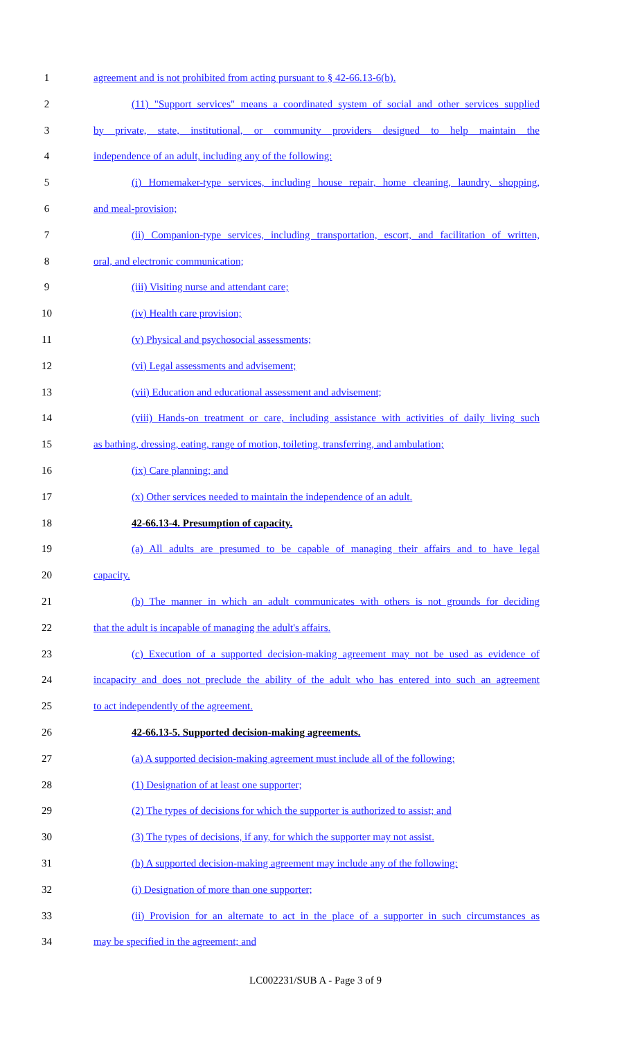1 agreement and is not prohibited from acting pursuant to § 42-66.13-6(b).
2 (11) "Support services" means a coordinated system of social and other services supplied
3 by private, state, institutional, or community providers designed to help maintain the
4 independence of an adult, including any of the following:
5 (i) Homemaker-type services, including house repair, home cleaning, laundry, shopping,
6 and meal-provision;
7 (ii) Companion-type services, including transportation, escort, and facilitation of written,
8 oral, and electronic communication;
9 (iii) Visiting nurse and attendant care;
10 (iv) Health care provision;
11 (v) Physical and psychosocial assessments;
12 (vi) Legal assessments and advisement;
13 (vii) Education and educational assessment and advisement;
14 (viii) Hands-on treatment or care, including assistance with activities of daily living such
15 as bathing, dressing, eating, range of motion, toileting, transferring, and ambulation;
16 (ix) Care planning; and
17 (x) Other services needed to maintain the independence of an adult.
18 42-66.13-4. Presumption of capacity.
19 (a) All adults are presumed to be capable of managing their affairs and to have legal
20 capacity.
21 (b) The manner in which an adult communicates with others is not grounds for deciding
22 that the adult is incapable of managing the adult's affairs.
23 (c) Execution of a supported decision-making agreement may not be used as evidence of
24 incapacity and does not preclude the ability of the adult who has entered into such an agreement
25 to act independently of the agreement.
26 42-66.13-5. Supported decision-making agreements.
27 (a) A supported decision-making agreement must include all of the following:
28 (1) Designation of at least one supporter;
29 (2) The types of decisions for which the supporter is authorized to assist; and
30 (3) The types of decisions, if any, for which the supporter may not assist.
31 (b) A supported decision-making agreement may include any of the following:
32 (i) Designation of more than one supporter;
33 (ii) Provision for an alternate to act in the place of a supporter in such circumstances as
34 may be specified in the agreement; and
LC002231/SUB A - Page 3 of 9